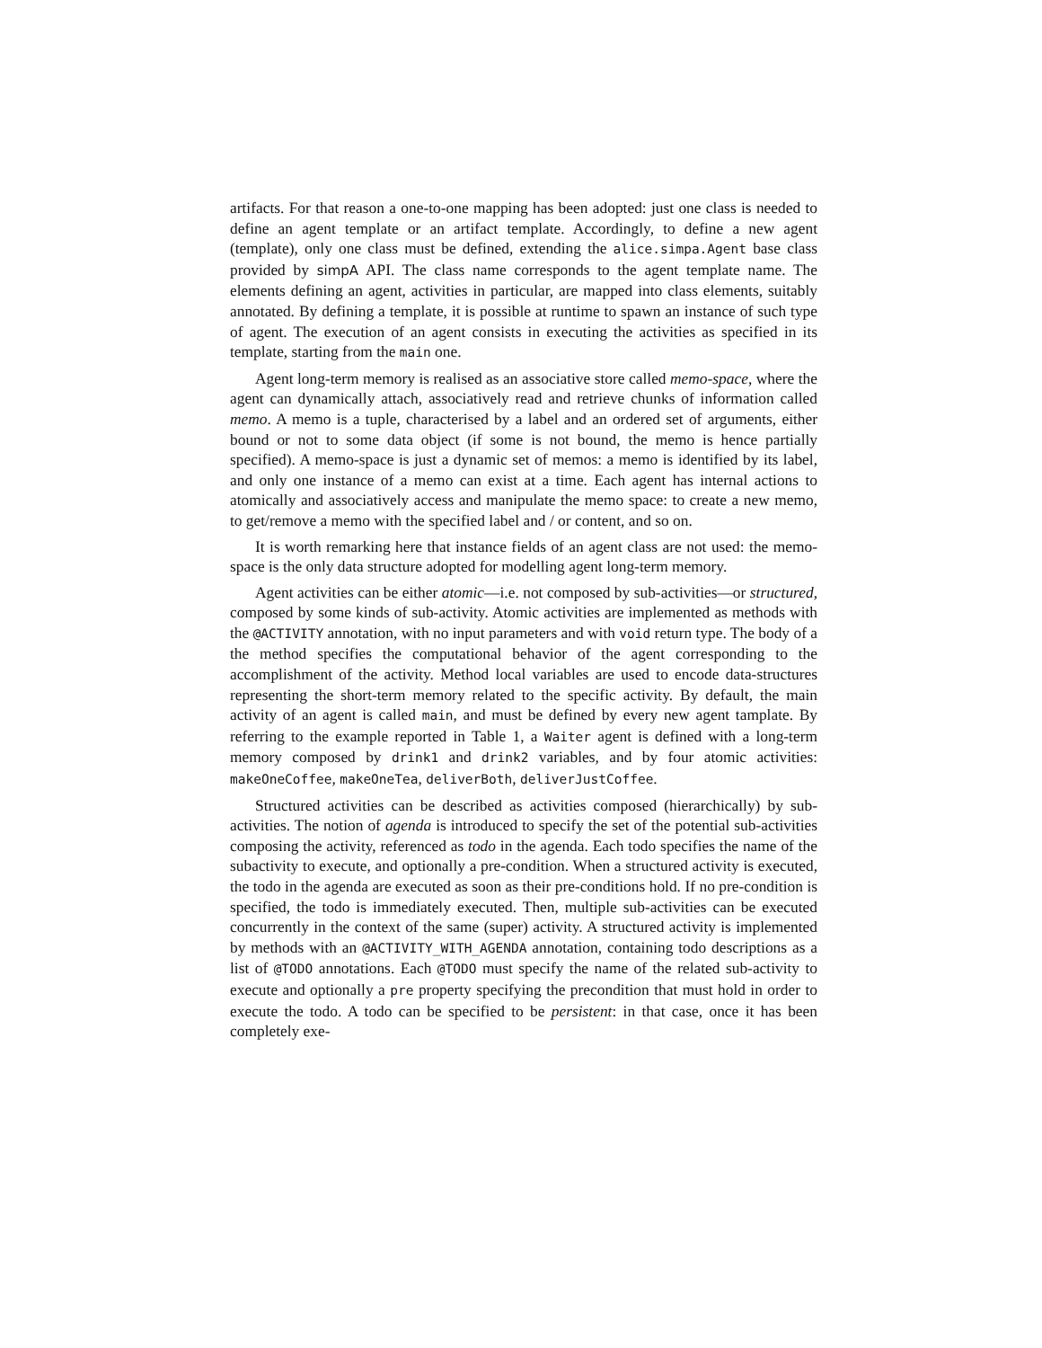artifacts. For that reason a one-to-one mapping has been adopted: just one class is needed to define an agent template or an artifact template. Accordingly, to define a new agent (template), only one class must be defined, extending the alice.simpa.Agent base class provided by simpA API. The class name corresponds to the agent template name. The elements defining an agent, activities in particular, are mapped into class elements, suitably annotated. By defining a template, it is possible at runtime to spawn an instance of such type of agent. The execution of an agent consists in executing the activities as specified in its template, starting from the main one.
Agent long-term memory is realised as an associative store called memo-space, where the agent can dynamically attach, associatively read and retrieve chunks of information called memo. A memo is a tuple, characterised by a label and an ordered set of arguments, either bound or not to some data object (if some is not bound, the memo is hence partially specified). A memo-space is just a dynamic set of memos: a memo is identified by its label, and only one instance of a memo can exist at a time. Each agent has internal actions to atomically and associatively access and manipulate the memo space: to create a new memo, to get/remove a memo with the specified label and / or content, and so on.
It is worth remarking here that instance fields of an agent class are not used: the memo-space is the only data structure adopted for modelling agent long-term memory.
Agent activities can be either atomic—i.e. not composed by sub-activities—or structured, composed by some kinds of sub-activity. Atomic activities are implemented as methods with the @ACTIVITY annotation, with no input parameters and with void return type. The body of a the method specifies the computational behavior of the agent corresponding to the accomplishment of the activity. Method local variables are used to encode data-structures representing the short-term memory related to the specific activity. By default, the main activity of an agent is called main, and must be defined by every new agent tamplate. By referring to the example reported in Table 1, a Waiter agent is defined with a long-term memory composed by drink1 and drink2 variables, and by four atomic activities: makeOneCoffee, makeOneTea, deliverBoth, deliverJustCoffee.
Structured activities can be described as activities composed (hierarchically) by sub-activities. The notion of agenda is introduced to specify the set of the potential sub-activities composing the activity, referenced as todo in the agenda. Each todo specifies the name of the subactivity to execute, and optionally a pre-condition. When a structured activity is executed, the todo in the agenda are executed as soon as their pre-conditions hold. If no pre-condition is specified, the todo is immediately executed. Then, multiple sub-activities can be executed concurrently in the context of the same (super) activity. A structured activity is implemented by methods with an @ACTIVITY_WITH_AGENDA annotation, containing todo descriptions as a list of @TODO annotations. Each @TODO must specify the name of the related sub-activity to execute and optionally a pre property specifying the precondition that must hold in order to execute the todo. A todo can be specified to be persistent: in that case, once it has been completely exe-